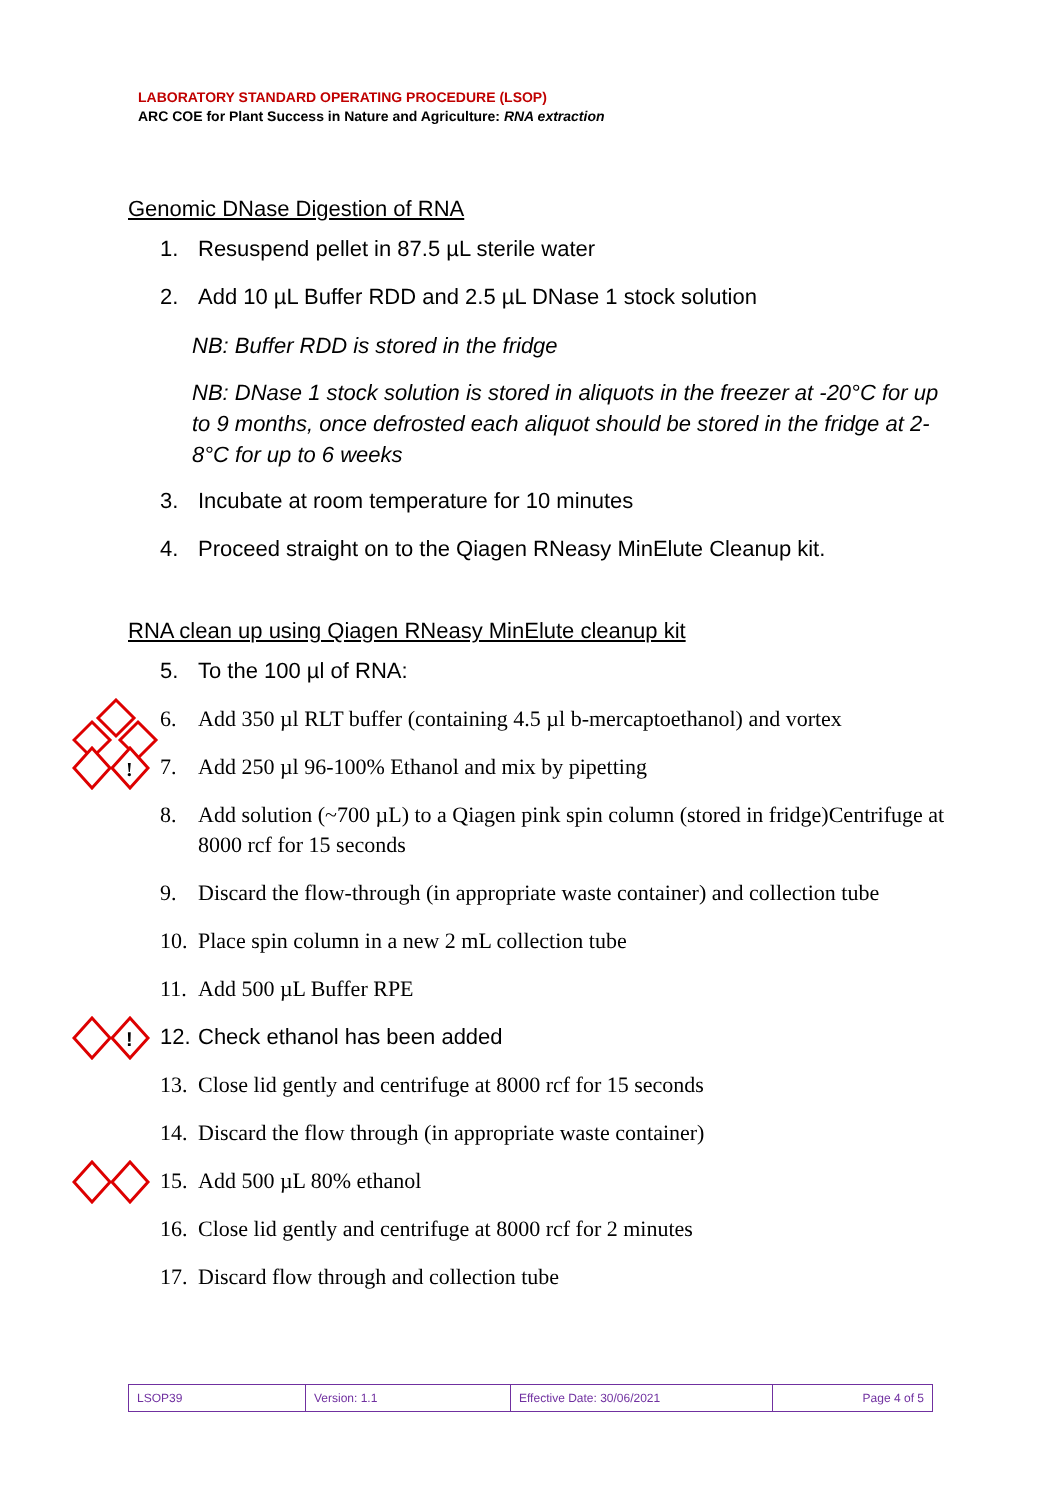LABORATORY STANDARD OPERATING PROCEDURE (LSOP)
ARC COE for Plant Success in Nature and Agriculture: RNA extraction
Genomic DNase Digestion of RNA
1. Resuspend pellet in 87.5 µL sterile water
2. Add 10 µL Buffer RDD and 2.5 µL DNase 1 stock solution
NB: Buffer RDD is stored in the fridge
NB: DNase 1 stock solution is stored in aliquots in the freezer at -20°C for up to 9 months, once defrosted each aliquot should be stored in the fridge at 2-8°C for up to 6 weeks
3. Incubate at room temperature for 10 minutes
4. Proceed straight on to the Qiagen RNeasy MinElute Cleanup kit.
RNA clean up using Qiagen RNeasy MinElute cleanup kit
5. To the 100 µl of RNA:
6. Add 350 µl RLT buffer (containing 4.5 µl b-mercaptoethanol) and vortex
!
7. Add 250 µl 96-100% Ethanol and mix by pipetting
8. Add solution (~700 µL) to a Qiagen pink spin column (stored in fridge)Centrifuge at 8000 rcf for 15 seconds
9. Discard the flow-through (in appropriate waste container) and collection tube
10. Place spin column in a new 2 mL collection tube
11. Add 500 µL Buffer RPE
!
12. Check ethanol has been added
13. Close lid gently and centrifuge at 8000 rcf for 15 seconds
14. Discard the flow through (in appropriate waste container)
15. Add 500 µL 80% ethanol
16. Close lid gently and centrifuge at 8000 rcf for 2 minutes
17. Discard flow through and collection tube
| LSOP39 | Version: 1.1 | Effective Date: 30/06/2021 | Page 4 of 5 |